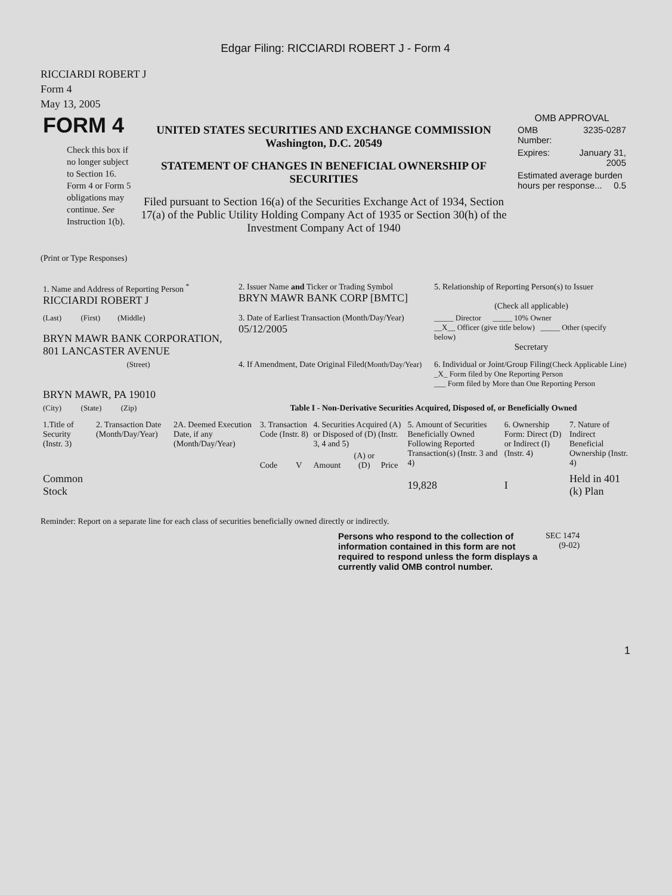Edgar Filing: RICCIARDI ROBERT J - Form 4
RICCIARDI ROBERT J
Form 4
May 13, 2005
| FORM 4 Check this box if no longer subject to Section 16. Form 4 or Form 5 obligations may continue. See Instruction 1(b). | UNITED STATES SECURITIES AND EXCHANGE COMMISSION Washington, D.C. 20549 STATEMENT OF CHANGES IN BENEFICIAL OWNERSHIP OF SECURITIES Filed pursuant to Section 16(a) of the Securities Exchange Act of 1934, Section 17(a) of the Public Utility Holding Company Act of 1935 or Section 30(h) of the Investment Company Act of 1940 | OMB APPROVAL / OMB Number: / 3235-0287 / / Expires: / January 31, 2005 / / Estimated average burden hours per response... 0.5 / / |
(Print or Type Responses)
| 1. Name and Address of Reporting Person <sup>*</sup> RICCIARDI ROBERT J | 2. Issuer Name and Ticker or Trading Symbol BRYN MAWR BANK CORP [BMTC] | 5. Relationship of Reporting Person(s) to Issuer (Check all applicable) |
| (Last) (First) (Middle) BRYN MAWR BANK CORPORATION, 801 LANCASTER AVENUE | 3. Date of Earliest Transaction (Month/Day/Year) 05/12/2005 | _____ Director _____ 10% Owner __X__ Officer (give title below) _____ Other (specify below) Secretary |
| (Street) BRYN MAWR, PA 19010 | 4. If Amendment, Date Original Filed (Month/Day/Year) | 6. Individual or Joint/Group Filing (Check Applicable Line) _X_ Form filed by One Reporting Person ___ Form filed by More than One Reporting Person |
| (City) (State) (Zip) | Table I - Non-Derivative Securities Acquired, Disposed of, or Beneficially Owned | |
| 1.Title of Security (Instr. 3) | 2. Transaction Date (Month/Day/Year) | 2A. Deemed Execution Date, if any (Month/Day/Year) | 3. Transaction Code (Instr. 8) | | 4. Securities Acquired (A) or Disposed of (D) (Instr. 3, 4 and 5) | | | 5. Amount of Securities Beneficially Owned Following Reported Transaction(s) (Instr. 3 and 4) | 6. Ownership Form: Direct (D) or Indirect (I) (Instr. 4) | 7. Nature of Indirect Beneficial Ownership (Instr. 4) |
| --- | --- | --- | --- | --- | --- | --- | --- | --- | --- | --- |
| | | | Code | V | Amount | (A) or (D) | Price | | | |
| Common Stock | | | | | | | | 19,828 | I | Held in 401 (k) Plan |
Reminder: Report on a separate line for each class of securities beneficially owned directly or indirectly.
| Persons who respond to the collection of information contained in this form are not required to respond unless the form displays a currently valid OMB control number. | SEC 1474 (9-02) |
1